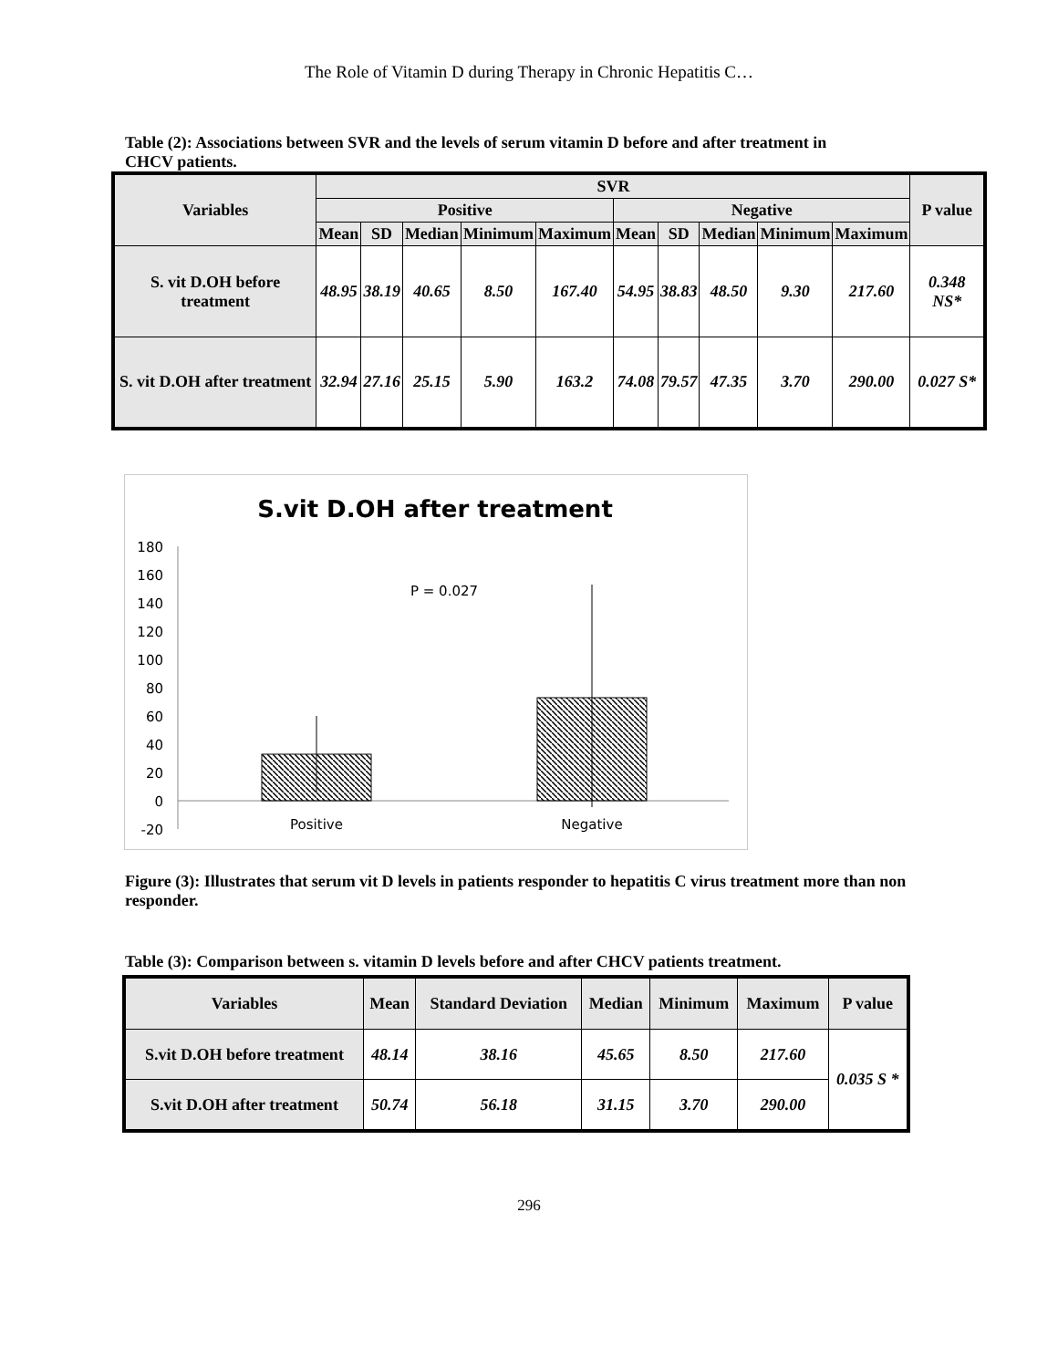The Role of Vitamin D during Therapy in Chronic Hepatitis C…
Table (2): Associations between SVR and the levels of serum vitamin D before and after treatment in CHCV patients.
| Variables | SVR | | | | | | | | | | P value |
| --- | --- | --- | --- | --- | --- | --- | --- | --- | --- | --- | --- |
| | Positive | | | | | Negative | | | | | |
| | Mean | SD | Median | Minimum | Maximum | Mean | SD | Median | Minimum | Maximum | |
| S. vit D.OH before treatment | 48.95 | 38.19 | 40.65 | 8.50 | 167.40 | 54.95 | 38.83 | 48.50 | 9.30 | 217.60 | 0.348 NS* |
| S. vit D.OH after treatment | 32.94 | 27.16 | 25.15 | 5.90 | 163.2 | 74.08 | 79.57 | 47.35 | 3.70 | 290.00 | 0.027 S* |
S.vit D.OH after treatment
180
160
140
120
100
80
60
40
20
0
-20
P = 0.027
Positive
Negative
Figure (3): Illustrates that serum vit D levels in patients responder to hepatitis C virus treatment more than non responder.
Table (3): Comparison between s. vitamin D levels before and after CHCV patients treatment.
| Variables | Mean | Standard Deviation | Median | Minimum | Maximum | P value |
| --- | --- | --- | --- | --- | --- | --- |
| S.vit D.OH before treatment | 48.14 | 38.16 | 45.65 | 8.50 | 217.60 | 0.035 S * |
| S.vit D.OH after treatment | 50.74 | 56.18 | 31.15 | 3.70 | 290.00 | |
296